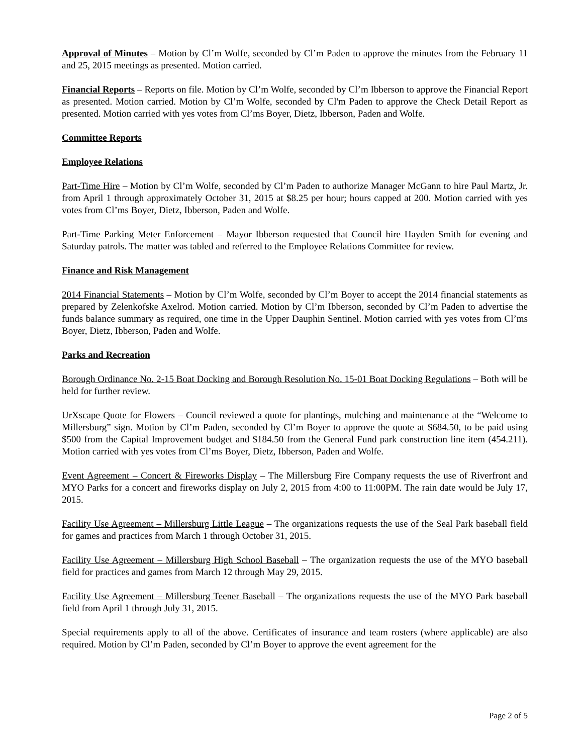Approval of Minutes – Motion by Cl’m Wolfe, seconded by Cl’m Paden to approve the minutes from the February 11 and 25, 2015 meetings as presented. Motion carried.
Financial Reports – Reports on file. Motion by Cl’m Wolfe, seconded by Cl’m Ibberson to approve the Financial Report as presented. Motion carried. Motion by Cl’m Wolfe, seconded by Cl'm Paden to approve the Check Detail Report as presented. Motion carried with yes votes from Cl’ms Boyer, Dietz, Ibberson, Paden and Wolfe.
Committee Reports
Employee Relations
Part-Time Hire – Motion by Cl’m Wolfe, seconded by Cl’m Paden to authorize Manager McGann to hire Paul Martz, Jr. from April 1 through approximately October 31, 2015 at $8.25 per hour; hours capped at 200. Motion carried with yes votes from Cl’ms Boyer, Dietz, Ibberson, Paden and Wolfe.
Part-Time Parking Meter Enforcement – Mayor Ibberson requested that Council hire Hayden Smith for evening and Saturday patrols. The matter was tabled and referred to the Employee Relations Committee for review.
Finance and Risk Management
2014 Financial Statements – Motion by Cl’m Wolfe, seconded by Cl’m Boyer to accept the 2014 financial statements as prepared by Zelenkofske Axelrod. Motion carried. Motion by Cl’m Ibberson, seconded by Cl’m Paden to advertise the funds balance summary as required, one time in the Upper Dauphin Sentinel. Motion carried with yes votes from Cl’ms Boyer, Dietz, Ibberson, Paden and Wolfe.
Parks and Recreation
Borough Ordinance No. 2-15 Boat Docking and Borough Resolution No. 15-01 Boat Docking Regulations – Both will be held for further review.
UrXscape Quote for Flowers – Council reviewed a quote for plantings, mulching and maintenance at the “Welcome to Millersburg” sign. Motion by Cl’m Paden, seconded by Cl’m Boyer to approve the quote at $684.50, to be paid using $500 from the Capital Improvement budget and $184.50 from the General Fund park construction line item (454.211). Motion carried with yes votes from Cl’ms Boyer, Dietz, Ibberson, Paden and Wolfe.
Event Agreement – Concert & Fireworks Display – The Millersburg Fire Company requests the use of Riverfront and MYO Parks for a concert and fireworks display on July 2, 2015 from 4:00 to 11:00PM. The rain date would be July 17, 2015.
Facility Use Agreement – Millersburg Little League – The organizations requests the use of the Seal Park baseball field for games and practices from March 1 through October 31, 2015.
Facility Use Agreement – Millersburg High School Baseball – The organization requests the use of the MYO baseball field for practices and games from March 12 through May 29, 2015.
Facility Use Agreement – Millersburg Teener Baseball – The organizations requests the use of the MYO Park baseball field from April 1 through July 31, 2015.
Special requirements apply to all of the above. Certificates of insurance and team rosters (where applicable) are also required. Motion by Cl’m Paden, seconded by Cl’m Boyer to approve the event agreement for the
Page 2 of 5